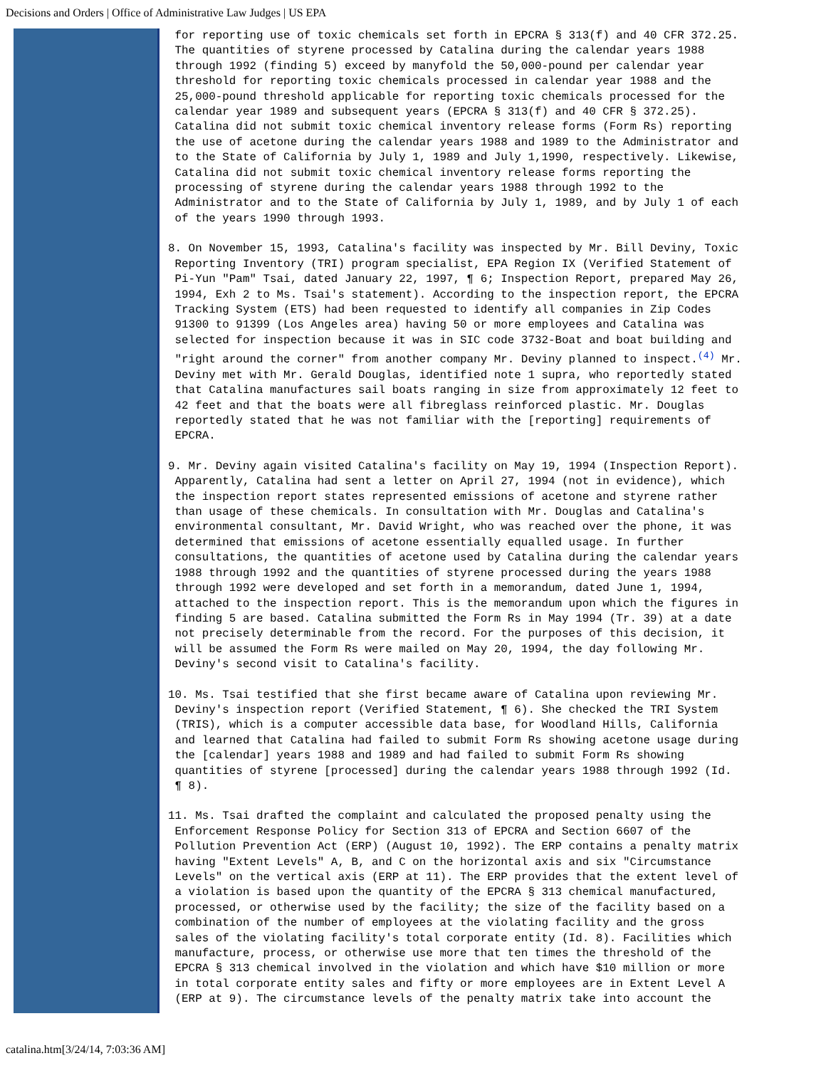Decisions and Orders | Office of Administrative Law Judges | US EPA
for reporting use of toxic chemicals set forth in EPCRA § 313(f) and 40 CFR 372.25. The quantities of styrene processed by Catalina during the calendar years 1988 through 1992 (finding 5) exceed by manyfold the 50,000-pound per calendar year threshold for reporting toxic chemicals processed in calendar year 1988 and the 25,000-pound threshold applicable for reporting toxic chemicals processed for the calendar year 1989 and subsequent years (EPCRA § 313(f) and 40 CFR § 372.25). Catalina did not submit toxic chemical inventory release forms (Form Rs) reporting the use of acetone during the calendar years 1988 and 1989 to the Administrator and to the State of California by July 1, 1989 and July 1,1990, respectively. Likewise, Catalina did not submit toxic chemical inventory release forms reporting the processing of styrene during the calendar years 1988 through 1992 to the Administrator and to the State of California by July 1, 1989, and by July 1 of each of the years 1990 through 1993.
8. On November 15, 1993, Catalina's facility was inspected by Mr. Bill Deviny, Toxic Reporting Inventory (TRI) program specialist, EPA Region IX (Verified Statement of Pi-Yun "Pam" Tsai, dated January 22, 1997, ¶ 6; Inspection Report, prepared May 26, 1994, Exh 2 to Ms. Tsai's statement). According to the inspection report, the EPCRA Tracking System (ETS) had been requested to identify all companies in Zip Codes 91300 to 91399 (Los Angeles area) having 50 or more employees and Catalina was selected for inspection because it was in SIC code 3732-Boat and boat building and "right around the corner" from another company Mr. Deviny planned to inspect.<sup>(4)</sup> Mr. Deviny met with Mr. Gerald Douglas, identified note 1 supra, who reportedly stated that Catalina manufactures sail boats ranging in size from approximately 12 feet to 42 feet and that the boats were all fibreglass reinforced plastic. Mr. Douglas reportedly stated that he was not familiar with the [reporting] requirements of EPCRA.
9. Mr. Deviny again visited Catalina's facility on May 19, 1994 (Inspection Report). Apparently, Catalina had sent a letter on April 27, 1994 (not in evidence), which the inspection report states represented emissions of acetone and styrene rather than usage of these chemicals. In consultation with Mr. Douglas and Catalina's environmental consultant, Mr. David Wright, who was reached over the phone, it was determined that emissions of acetone essentially equalled usage. In further consultations, the quantities of acetone used by Catalina during the calendar years 1988 through 1992 and the quantities of styrene processed during the years 1988 through 1992 were developed and set forth in a memorandum, dated June 1, 1994, attached to the inspection report. This is the memorandum upon which the figures in finding 5 are based. Catalina submitted the Form Rs in May 1994 (Tr. 39) at a date not precisely determinable from the record. For the purposes of this decision, it will be assumed the Form Rs were mailed on May 20, 1994, the day following Mr. Deviny's second visit to Catalina's facility.
10. Ms. Tsai testified that she first became aware of Catalina upon reviewing Mr. Deviny's inspection report (Verified Statement, ¶ 6). She checked the TRI System (TRIS), which is a computer accessible data base, for Woodland Hills, California and learned that Catalina had failed to submit Form Rs showing acetone usage during the [calendar] years 1988 and 1989 and had failed to submit Form Rs showing quantities of styrene [processed] during the calendar years 1988 through 1992 (Id. ¶ 8).
11. Ms. Tsai drafted the complaint and calculated the proposed penalty using the Enforcement Response Policy for Section 313 of EPCRA and Section 6607 of the Pollution Prevention Act (ERP) (August 10, 1992). The ERP contains a penalty matrix having "Extent Levels" A, B, and C on the horizontal axis and six "Circumstance Levels" on the vertical axis (ERP at 11). The ERP provides that the extent level of a violation is based upon the quantity of the EPCRA § 313 chemical manufactured, processed, or otherwise used by the facility; the size of the facility based on a combination of the number of employees at the violating facility and the gross sales of the violating facility's total corporate entity (Id. 8). Facilities which manufacture, process, or otherwise use more that ten times the threshold of the EPCRA § 313 chemical involved in the violation and which have $10 million or more in total corporate entity sales and fifty or more employees are in Extent Level A (ERP at 9). The circumstance levels of the penalty matrix take into account the
catalina.htm[3/24/14, 7:03:36 AM]